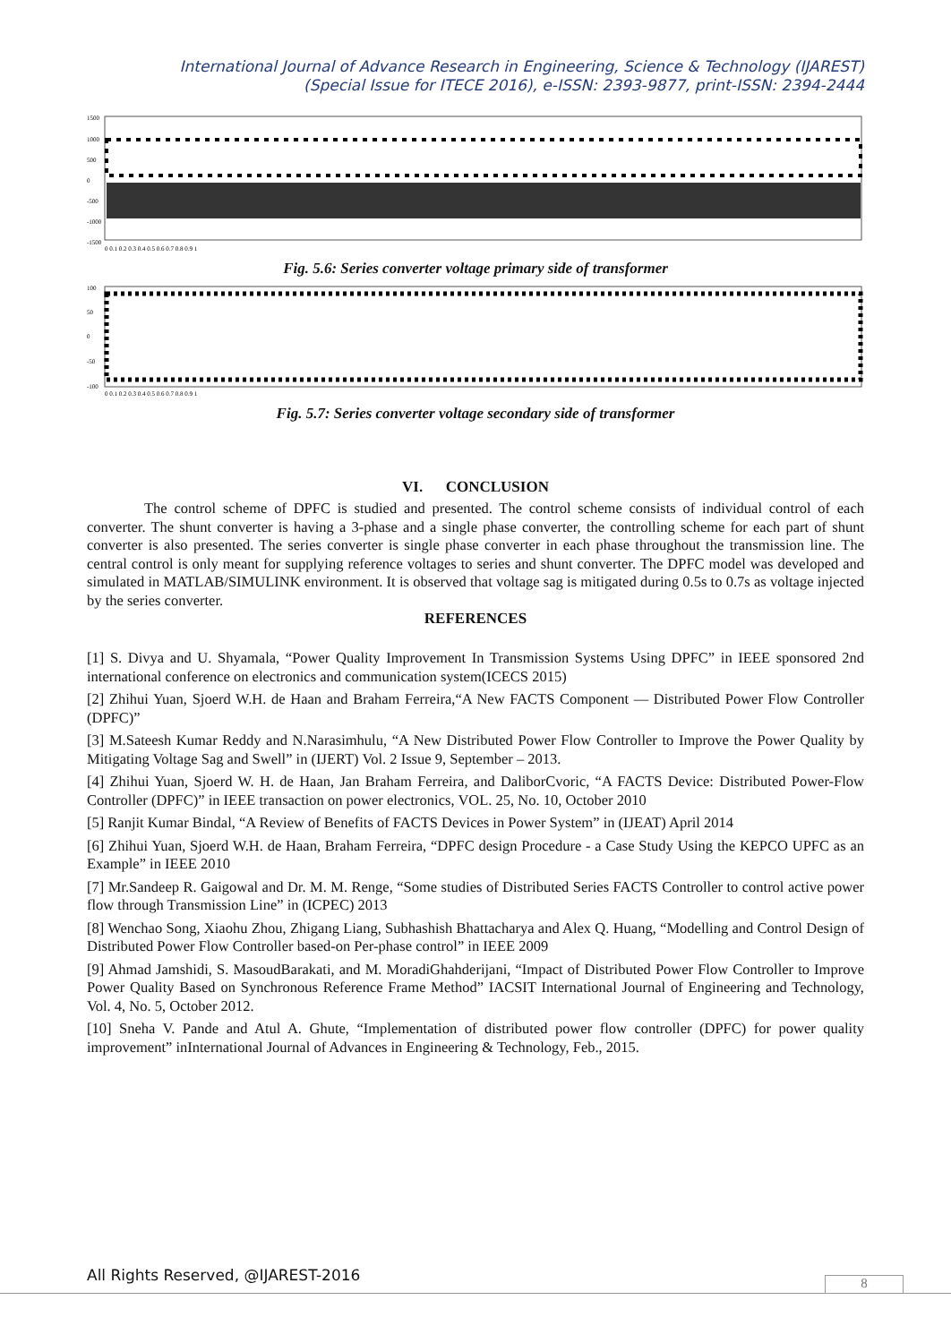International Journal of Advance Research in Engineering, Science & Technology (IJAREST)
(Special Issue for ITECE 2016), e-ISSN: 2393-9877, print-ISSN: 2394-2444
1500
1000
500
0
-500
-1000
-1500
0 0.1 0.2 0.3 0.4 0.5 0.6 0.7 0.8 0.9 1
Fig. 5.6: Series converter voltage primary side of transformer
100
50
0
-50
-100
0 0.1 0.2 0.3 0.4 0.5 0.6 0.7 0.8 0.9 1
Fig. 5.7: Series converter voltage secondary side of transformer
VI. CONCLUSION
The control scheme of DPFC is studied and presented. The control scheme consists of individual control of each converter. The shunt converter is having a 3-phase and a single phase converter, the controlling scheme for each part of shunt converter is also presented. The series converter is single phase converter in each phase throughout the transmission line. The central control is only meant for supplying reference voltages to series and shunt converter. The DPFC model was developed and simulated in MATLAB/SIMULINK environment. It is observed that voltage sag is mitigated during 0.5s to 0.7s as voltage injected by the series converter.
REFERENCES
[1] S. Divya and U. Shyamala, “Power Quality Improvement In Transmission Systems Using DPFC” in IEEE sponsored 2nd international conference on electronics and communication system(ICECS 2015)
[2] Zhihui Yuan, Sjoerd W.H. de Haan and Braham Ferreira,“A New FACTS Component — Distributed Power Flow Controller (DPFC)”
[3] M.Sateesh Kumar Reddy and N.Narasimhulu, “A New Distributed Power Flow Controller to Improve the Power Quality by Mitigating Voltage Sag and Swell” in (IJERT) Vol. 2 Issue 9, September – 2013.
[4] Zhihui Yuan, Sjoerd W. H. de Haan, Jan Braham Ferreira, and DaliborCvoric, “A FACTS Device: Distributed Power-Flow Controller (DPFC)” in IEEE transaction on power electronics, VOL. 25, No. 10, October 2010
[5] Ranjit Kumar Bindal, “A Review of Benefits of FACTS Devices in Power System” in (IJEAT) April 2014
[6] Zhihui Yuan, Sjoerd W.H. de Haan, Braham Ferreira, “DPFC design Procedure - a Case Study Using the KEPCO UPFC as an Example” in IEEE 2010
[7] Mr.Sandeep R. Gaigowal and Dr. M. M. Renge, “Some studies of Distributed Series FACTS Controller to control active power flow through Transmission Line” in (ICPEC) 2013
[8] Wenchao Song, Xiaohu Zhou, Zhigang Liang, Subhashish Bhattacharya and Alex Q. Huang, “Modelling and Control Design of Distributed Power Flow Controller based-on Per-phase control” in IEEE 2009
[9] Ahmad Jamshidi, S. MasoudBarakati, and M. MoradiGhahderijani, “Impact of Distributed Power Flow Controller to Improve Power Quality Based on Synchronous Reference Frame Method” IACSIT International Journal of Engineering and Technology, Vol. 4, No. 5, October 2012.
[10] Sneha V. Pande and Atul A. Ghute, “Implementation of distributed power flow controller (DPFC) for power quality improvement” inInternational Journal of Advances in Engineering & Technology, Feb., 2015.
All Rights Reserved, @IJAREST-2016
8